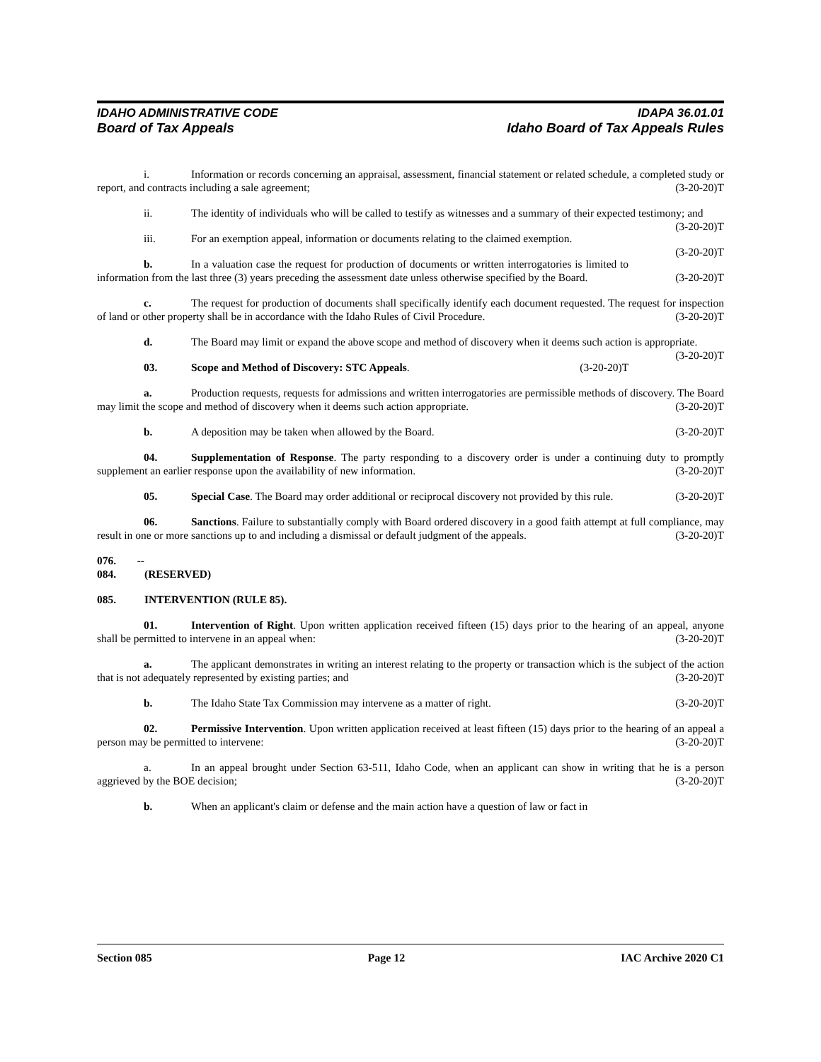IDAHO ADMINISTRATIVE CODE IDAPA 36.01.01
Board of Tax Appeals Idaho Board of Tax Appeals Rules
i. Information or records concerning an appraisal, assessment, financial statement or related schedule, a completed study or report, and contracts including a sale agreement; (3-20-20)T
ii. The identity of individuals who will be called to testify as witnesses and a summary of their expected testimony; and (3-20-20)T
iii. For an exemption appeal, information or documents relating to the claimed exemption. (3-20-20)T
b. In a valuation case the request for production of documents or written interrogatories is limited to information from the last three (3) years preceding the assessment date unless otherwise specified by the Board. (3-20-20)T
c. The request for production of documents shall specifically identify each document requested. The request for inspection of land or other property shall be in accordance with the Idaho Rules of Civil Procedure. (3-20-20)T
d. The Board may limit or expand the above scope and method of discovery when it deems such action is appropriate. (3-20-20)T
03. Scope and Method of Discovery: STC Appeals. (3-20-20)T
a. Production requests, requests for admissions and written interrogatories are permissible methods of discovery. The Board may limit the scope and method of discovery when it deems such action appropriate. (3-20-20)T
b. A deposition may be taken when allowed by the Board. (3-20-20)T
04. Supplementation of Response. The party responding to a discovery order is under a continuing duty to promptly supplement an earlier response upon the availability of new information. (3-20-20)T
05. Special Case. The Board may order additional or reciprocal discovery not provided by this rule. (3-20-20)T
06. Sanctions. Failure to substantially comply with Board ordered discovery in a good faith attempt at full compliance, may result in one or more sanctions up to and including a dismissal or default judgment of the appeals. (3-20-20)T
076. -- 084. (RESERVED)
085. INTERVENTION (RULE 85).
01. Intervention of Right. Upon written application received fifteen (15) days prior to the hearing of an appeal, anyone shall be permitted to intervene in an appeal when: (3-20-20)T
a. The applicant demonstrates in writing an interest relating to the property or transaction which is the subject of the action that is not adequately represented by existing parties; and (3-20-20)T
b. The Idaho State Tax Commission may intervene as a matter of right. (3-20-20)T
02. Permissive Intervention. Upon written application received at least fifteen (15) days prior to the hearing of an appeal a person may be permitted to intervene: (3-20-20)T
a. In an appeal brought under Section 63-511, Idaho Code, when an applicant can show in writing that he is a person aggrieved by the BOE decision; (3-20-20)T
b. When an applicant's claim or defense and the main action have a question of law or fact in
Section 085 Page 12 IAC Archive 2020 C1